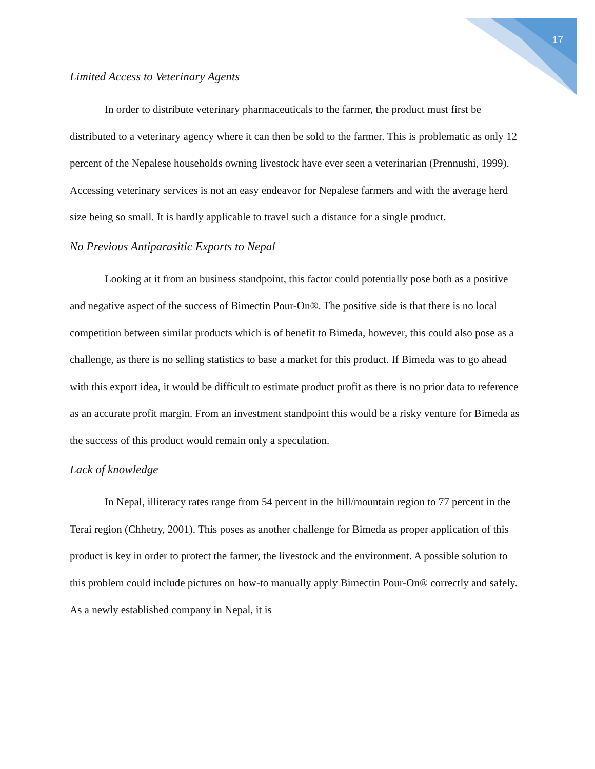17
Limited Access to Veterinary Agents
In order to distribute veterinary pharmaceuticals to the farmer, the product must first be distributed to a veterinary agency where it can then be sold to the farmer. This is problematic as only 12 percent of the Nepalese households owning livestock have ever seen a veterinarian (Prennushi, 1999). Accessing veterinary services is not an easy endeavor for Nepalese farmers and with the average herd size being so small. It is hardly applicable to travel such a distance for a single product.
No Previous Antiparasitic Exports to Nepal
Looking at it from an business standpoint, this factor could potentially pose both as a positive and negative aspect of the success of Bimectin Pour-On®. The positive side is that there is no local competition between similar products which is of benefit to Bimeda, however, this could also pose as a challenge, as there is no selling statistics to base a market for this product. If Bimeda was to go ahead with this export idea, it would be difficult to estimate product profit as there is no prior data to reference as an accurate profit margin. From an investment standpoint this would be a risky venture for Bimeda as the success of this product would remain only a speculation.
Lack of knowledge
In Nepal, illiteracy rates range from 54 percent in the hill/mountain region to 77 percent in the Terai region (Chhetry, 2001). This poses as another challenge for Bimeda as proper application of this product is key in order to protect the farmer, the livestock and the environment. A possible solution to this problem could include pictures on how-to manually apply Bimectin Pour-On® correctly and safely. As a newly established company in Nepal, it is